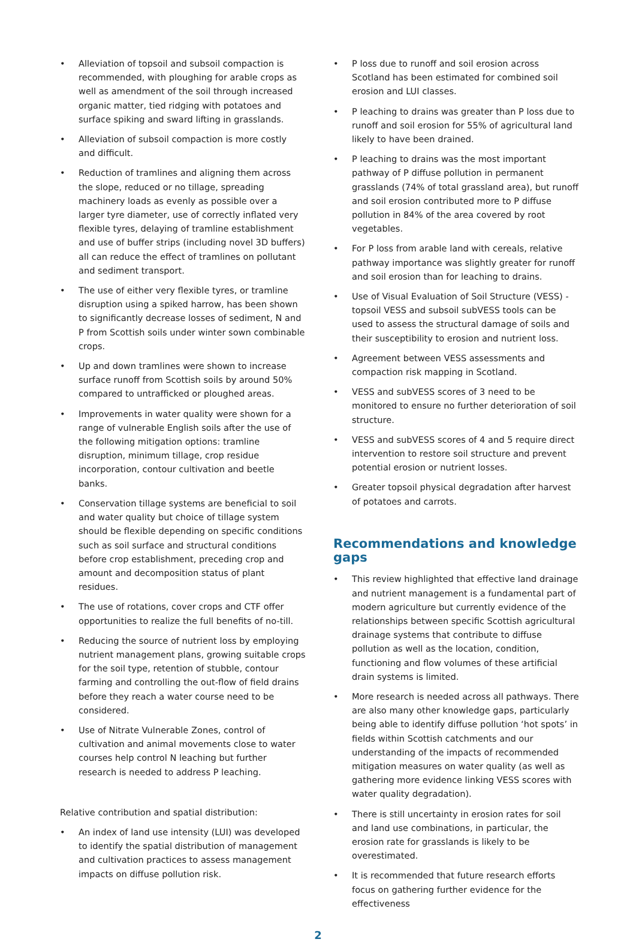• Alleviation of topsoil and subsoil compaction is recommended, with ploughing for arable crops as well as amendment of the soil through increased organic matter, tied ridging with potatoes and surface spiking and sward lifting in grasslands.
• Alleviation of subsoil compaction is more costly and difficult.
• Reduction of tramlines and aligning them across the slope, reduced or no tillage, spreading machinery loads as evenly as possible over a larger tyre diameter, use of correctly inflated very flexible tyres, delaying of tramline establishment and use of buffer strips (including novel 3D buffers) all can reduce the effect of tramlines on pollutant and sediment transport.
• The use of either very flexible tyres, or tramline disruption using a spiked harrow, has been shown to significantly decrease losses of sediment, N and P from Scottish soils under winter sown combinable crops.
• Up and down tramlines were shown to increase surface runoff from Scottish soils by around 50% compared to untrafficked or ploughed areas.
• Improvements in water quality were shown for a range of vulnerable English soils after the use of the following mitigation options: tramline disruption, minimum tillage, crop residue incorporation, contour cultivation and beetle banks.
• Conservation tillage systems are beneficial to soil and water quality but choice of tillage system should be flexible depending on specific conditions such as soil surface and structural conditions before crop establishment, preceding crop and amount and decomposition status of plant residues.
• The use of rotations, cover crops and CTF offer opportunities to realize the full benefits of no-till.
• Reducing the source of nutrient loss by employing nutrient management plans, growing suitable crops for the soil type, retention of stubble, contour farming and controlling the out-flow of field drains before they reach a water course need to be considered.
• Use of Nitrate Vulnerable Zones, control of cultivation and animal movements close to water courses help control N leaching but further research is needed to address P leaching.
Relative contribution and spatial distribution:
• An index of land use intensity (LUI) was developed to identify the spatial distribution of management and cultivation practices to assess management impacts on diffuse pollution risk.
• P loss due to runoff and soil erosion across Scotland has been estimated for combined soil erosion and LUI classes.
• P leaching to drains was greater than P loss due to runoff and soil erosion for 55% of agricultural land likely to have been drained.
• P leaching to drains was the most important pathway of P diffuse pollution in permanent grasslands (74% of total grassland area), but runoff and soil erosion contributed more to P diffuse pollution in 84% of the area covered by root vegetables.
• For P loss from arable land with cereals, relative pathway importance was slightly greater for runoff and soil erosion than for leaching to drains.
• Use of Visual Evaluation of Soil Structure (VESS) - topsoil VESS and subsoil subVESS tools can be used to assess the structural damage of soils and their susceptibility to erosion and nutrient loss.
• Agreement between VESS assessments and compaction risk mapping in Scotland.
• VESS and subVESS scores of 3 need to be monitored to ensure no further deterioration of soil structure.
• VESS and subVESS scores of 4 and 5 require direct intervention to restore soil structure and prevent potential erosion or nutrient losses.
• Greater topsoil physical degradation after harvest of potatoes and carrots.
Recommendations and knowledge gaps
• This review highlighted that effective land drainage and nutrient management is a fundamental part of modern agriculture but currently evidence of the relationships between specific Scottish agricultural drainage systems that contribute to diffuse pollution as well as the location, condition, functioning and flow volumes of these artificial drain systems is limited.
• More research is needed across all pathways. There are also many other knowledge gaps, particularly being able to identify diffuse pollution ‘hot spots’ in fields within Scottish catchments and our understanding of the impacts of recommended mitigation measures on water quality (as well as gathering more evidence linking VESS scores with water quality degradation).
• There is still uncertainty in erosion rates for soil and land use combinations, in particular, the erosion rate for grasslands is likely to be overestimated.
• It is recommended that future research efforts focus on gathering further evidence for the effectiveness
2